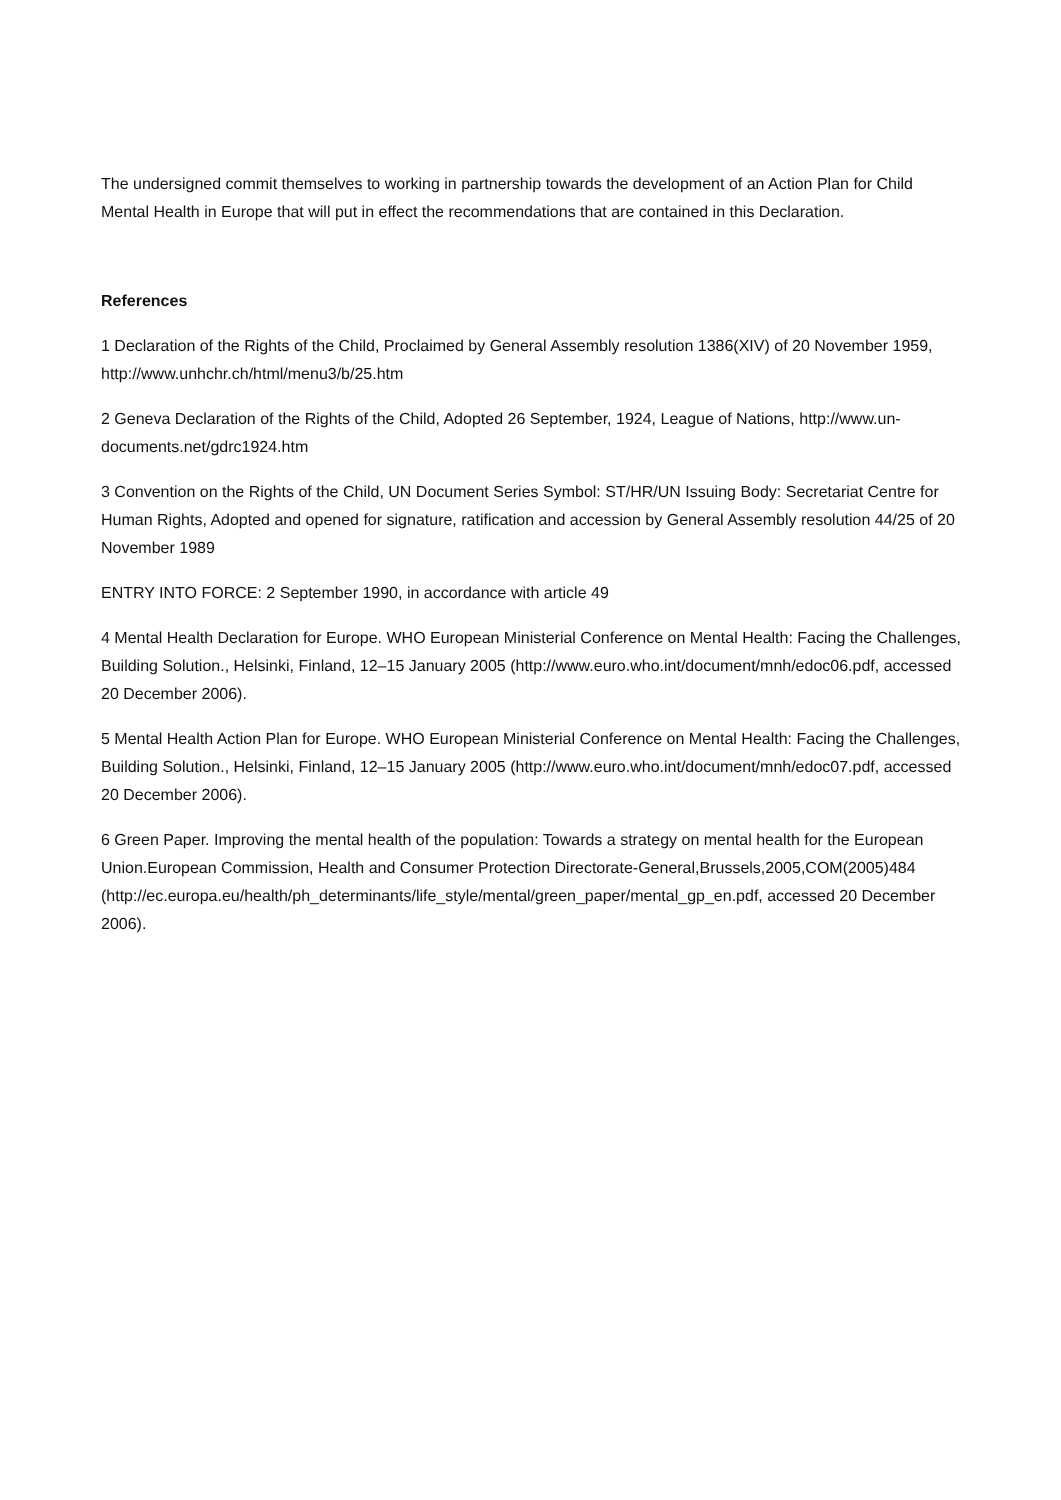The undersigned commit themselves to working in partnership towards the development of an Action Plan for Child Mental Health in Europe that will put in effect the recommendations that are contained in this Declaration.
References
1 Declaration of the Rights of the Child, Proclaimed by General Assembly resolution 1386(XIV) of 20 November 1959, http://www.unhchr.ch/html/menu3/b/25.htm
2 Geneva Declaration of the Rights of the Child, Adopted 26 September, 1924, League of Nations, http://www.un-documents.net/gdrc1924.htm
3 Convention on the Rights of the Child, UN Document Series Symbol: ST/HR/UN Issuing Body: Secretariat Centre for Human Rights, Adopted and opened for signature, ratification and accession by General Assembly resolution 44/25 of 20 November 1989
ENTRY INTO FORCE: 2 September 1990, in accordance with article 49
4 Mental Health Declaration for Europe. WHO European Ministerial Conference on Mental Health: Facing the Challenges, Building Solution., Helsinki, Finland, 12–15 January 2005 (http://www.euro.who.int/document/mnh/edoc06.pdf, accessed 20 December 2006).
5 Mental Health Action Plan for Europe. WHO European Ministerial Conference on Mental Health: Facing the Challenges, Building Solution., Helsinki, Finland, 12–15 January 2005 (http://www.euro.who.int/document/mnh/edoc07.pdf, accessed 20 December 2006).
6 Green Paper. Improving the mental health of the population: Towards a strategy on mental health for the European Union.European Commission, Health and Consumer Protection Directorate-General,Brussels,2005,COM(2005)484
(http://ec.europa.eu/health/ph_determinants/life_style/mental/green_paper/mental_gp_en.pdf, accessed 20 December 2006).